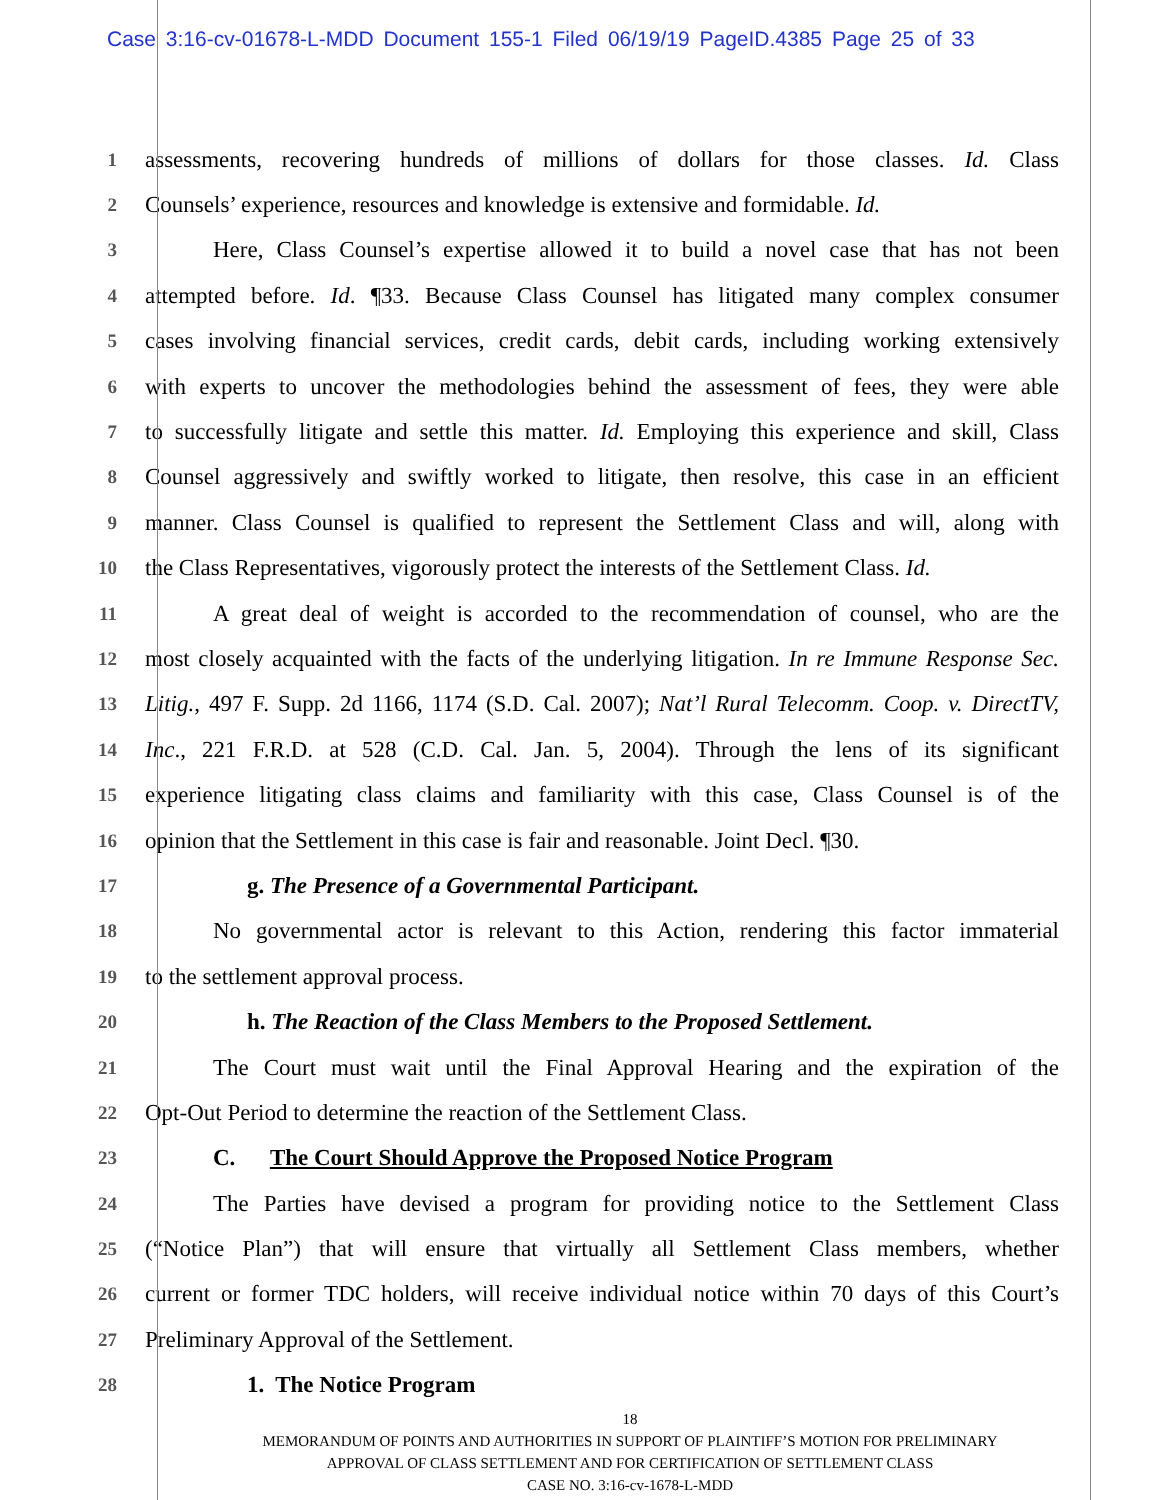Case 3:16-cv-01678-L-MDD Document 155-1 Filed 06/19/19 PageID.4385 Page 25 of 33
1
assessments, recovering hundreds of millions of dollars for those classes. Id. Class
2
Counsels’ experience, resources and knowledge is extensive and formidable. Id.
3
Here, Class Counsel’s expertise allowed it to build a novel case that has not been
4
attempted before. Id. ¶33. Because Class Counsel has litigated many complex consumer
5
cases involving financial services, credit cards, debit cards, including working extensively
6
with experts to uncover the methodologies behind the assessment of fees, they were able
7
to successfully litigate and settle this matter. Id. Employing this experience and skill, Class
8
Counsel aggressively and swiftly worked to litigate, then resolve, this case in an efficient
9
manner. Class Counsel is qualified to represent the Settlement Class and will, along with
10
the Class Representatives, vigorously protect the interests of the Settlement Class. Id.
11
A great deal of weight is accorded to the recommendation of counsel, who are the
12
most closely acquainted with the facts of the underlying litigation. In re Immune Response Sec.
13
Litig., 497 F. Supp. 2d 1166, 1174 (S.D. Cal. 2007); Nat’l Rural Telecomm. Coop. v. DirectTV,
14
Inc., 221 F.R.D. at 528 (C.D. Cal. Jan. 5, 2004). Through the lens of its significant
15
experience litigating class claims and familiarity with this case, Class Counsel is of the
16
opinion that the Settlement in this case is fair and reasonable. Joint Decl. ¶30.
17
g. The Presence of a Governmental Participant.
18
No governmental actor is relevant to this Action, rendering this factor immaterial
19
to the settlement approval process.
20
h. The Reaction of the Class Members to the Proposed Settlement.
21
The Court must wait until the Final Approval Hearing and the expiration of the
22
Opt-Out Period to determine the reaction of the Settlement Class.
23
C. The Court Should Approve the Proposed Notice Program
24
The Parties have devised a program for providing notice to the Settlement Class
25
(“Notice Plan”) that will ensure that virtually all Settlement Class members, whether
26
current or former TDC holders, will receive individual notice within 70 days of this Court’s
27
Preliminary Approval of the Settlement.
28
1. The Notice Program
18
MEMORANDUM OF POINTS AND AUTHORITIES IN SUPPORT OF PLAINTIFF’S MOTION FOR PRELIMINARY
APPROVAL OF CLASS SETTLEMENT AND FOR CERTIFICATION OF SETTLEMENT CLASS
CASE NO. 3:16-cv-1678-L-MDD